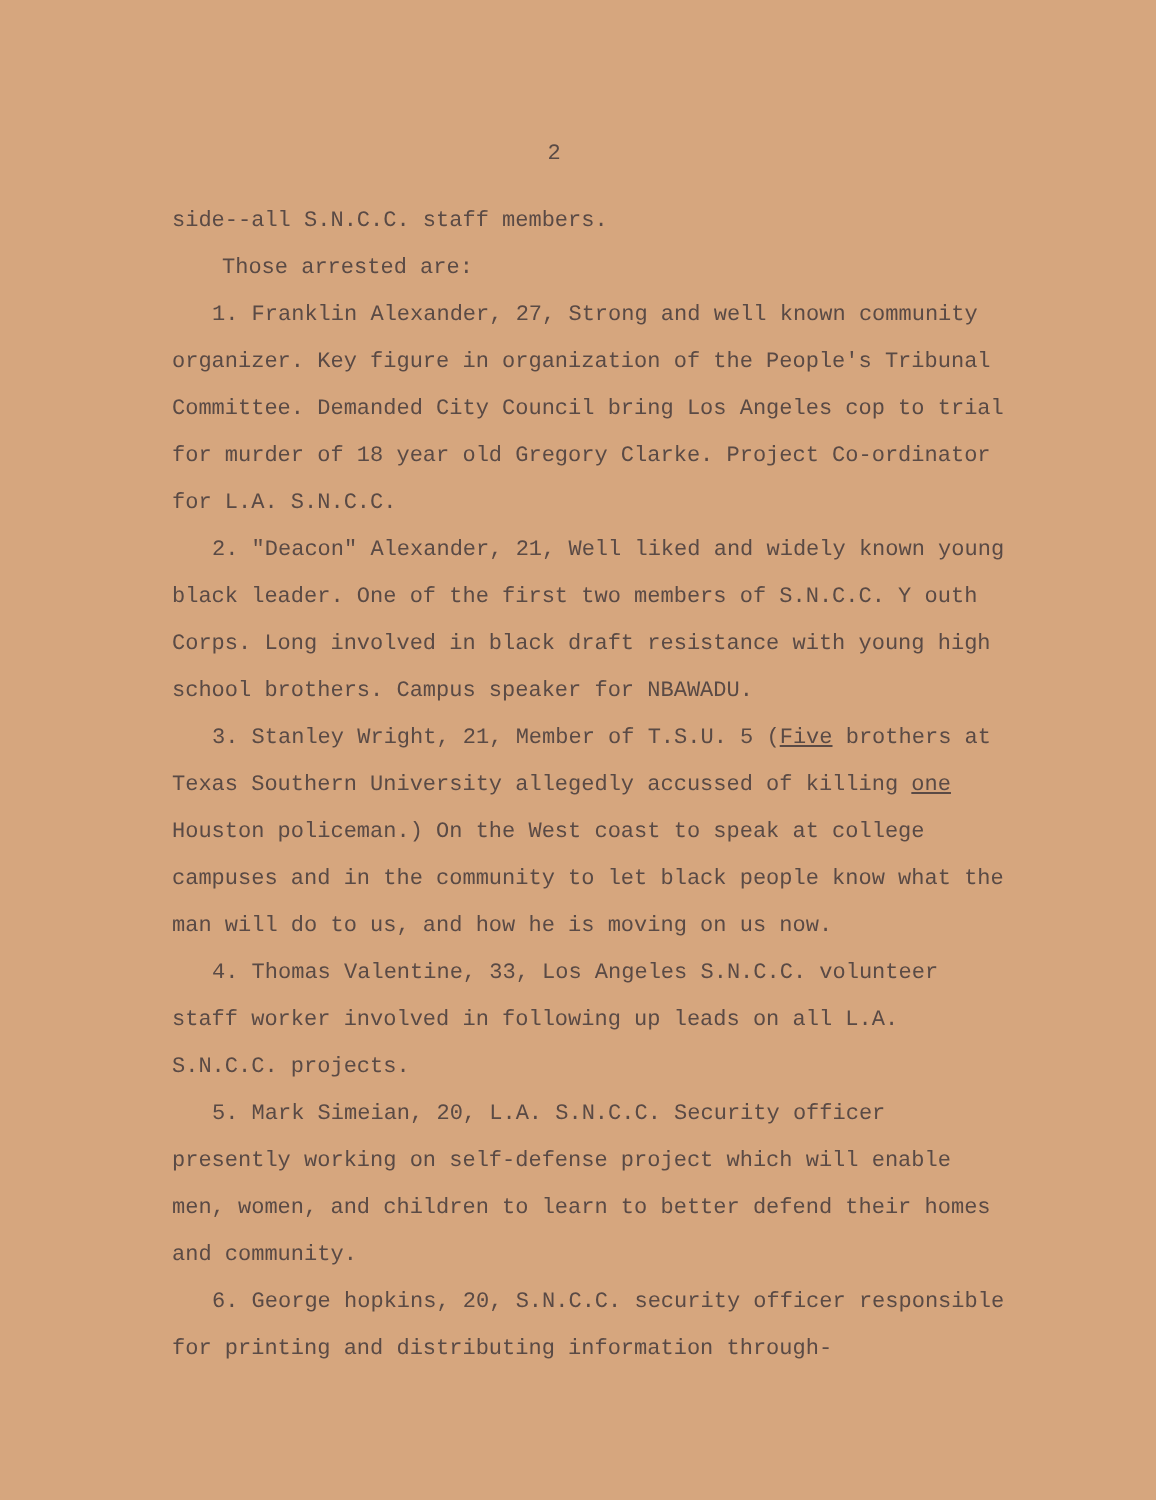2
side--all S.N.C.C. staff members.
Those arrested are:
1. Franklin Alexander, 27, Strong and well known community organizer. Key figure in organization of the People's Tribunal Committee. Demanded City Council bring Los Angeles cop to trial for murder of 18 year old Gregory Clarke. Project Co-ordinator for L.A. S.N.C.C.
2. "Deacon" Alexander, 21, Well liked and widely known young black leader. One of the first two members of S.N.C.C. Y outh Corps. Long involved in black draft resistance with young high school brothers. Campus speaker for NBAWADU.
3. Stanley Wright, 21, Member of T.S.U. 5 (Five brothers at Texas Southern University allegedly accussed of killing one Houston policeman.) On the West coast to speak at college campuses and in the community to let black people know what the man will do to us, and how he is moving on us now.
4. Thomas Valentine, 33, Los Angeles S.N.C.C. volunteer staff worker involved in following up leads on all L.A. S.N.C.C. projects.
5. Mark Simeian, 20, L.A. S.N.C.C. Security officer presently working on self-defense project which will enable men, women, and children to learn to better defend their homes and community.
6. George hopkins, 20, S.N.C.C. security officer responsible for printing and distributing information through-